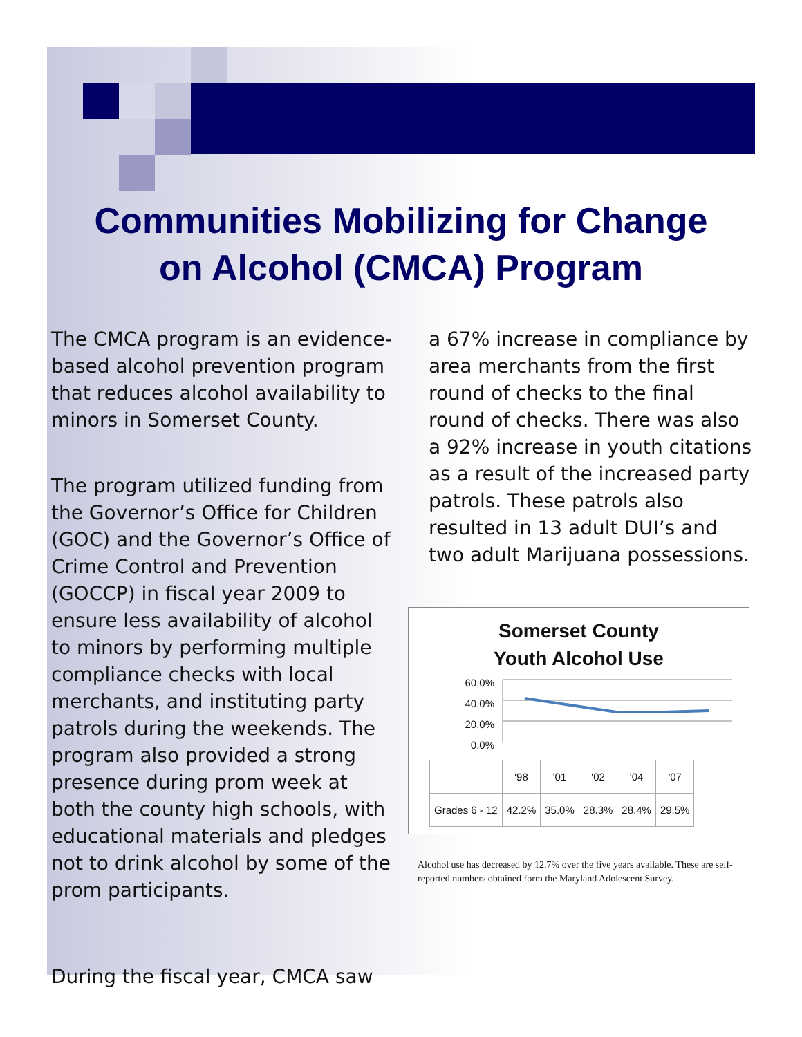Communities Mobilizing for Change
on Alcohol (CMCA) Program
The CMCA program is an evidence-based alcohol prevention program that reduces alcohol availability to minors in Somerset County.
The program utilized funding from the Governor’s Office for Children (GOC) and the Governor’s Office of Crime Control and Prevention (GOCCP) in fiscal year 2009 to ensure less availability of alcohol to minors by performing multiple compliance checks with local merchants, and instituting party patrols during the weekends. The program also provided a strong presence during prom week at both the county high schools, with educational materials and pledges not to drink alcohol by some of the prom participants.
During the fiscal year, CMCA saw
a 67% increase in compliance by area merchants from the first round of checks to the final round of checks. There was also a 92% increase in youth citations as a result of the increased party patrols. These patrols also resulted in 13 adult DUI’s and two adult Marijuana possessions.
Somerset County
Youth Alcohol Use
60.0%
40.0%
20.0%
0.0%
| | '98 | '01 | '02 | '04 | '07 |
| --- | --- | --- | --- | --- | --- |
| Grades 6 - 12 | 42.2% | 35.0% | 28.3% | 28.4% | 29.5% |
Alcohol use has decreased by 12.7% over the five years available. These are self-reported numbers obtained form the Maryland Adolescent Survey.